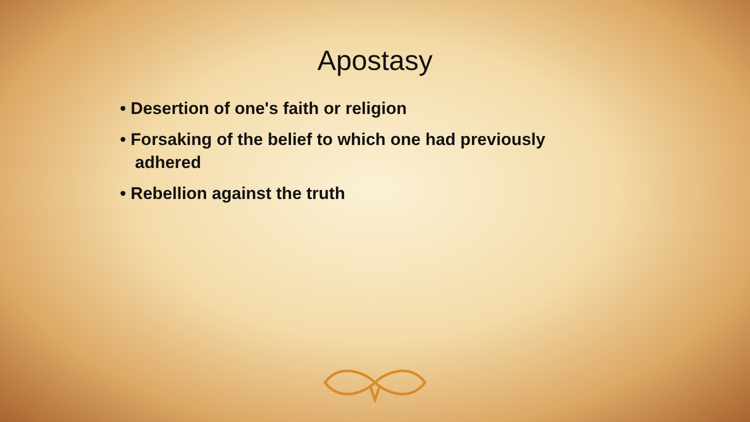Apostasy
• Desertion of one's faith or religion
• Forsaking of the belief to which one had previously adhered
• Rebellion against the truth